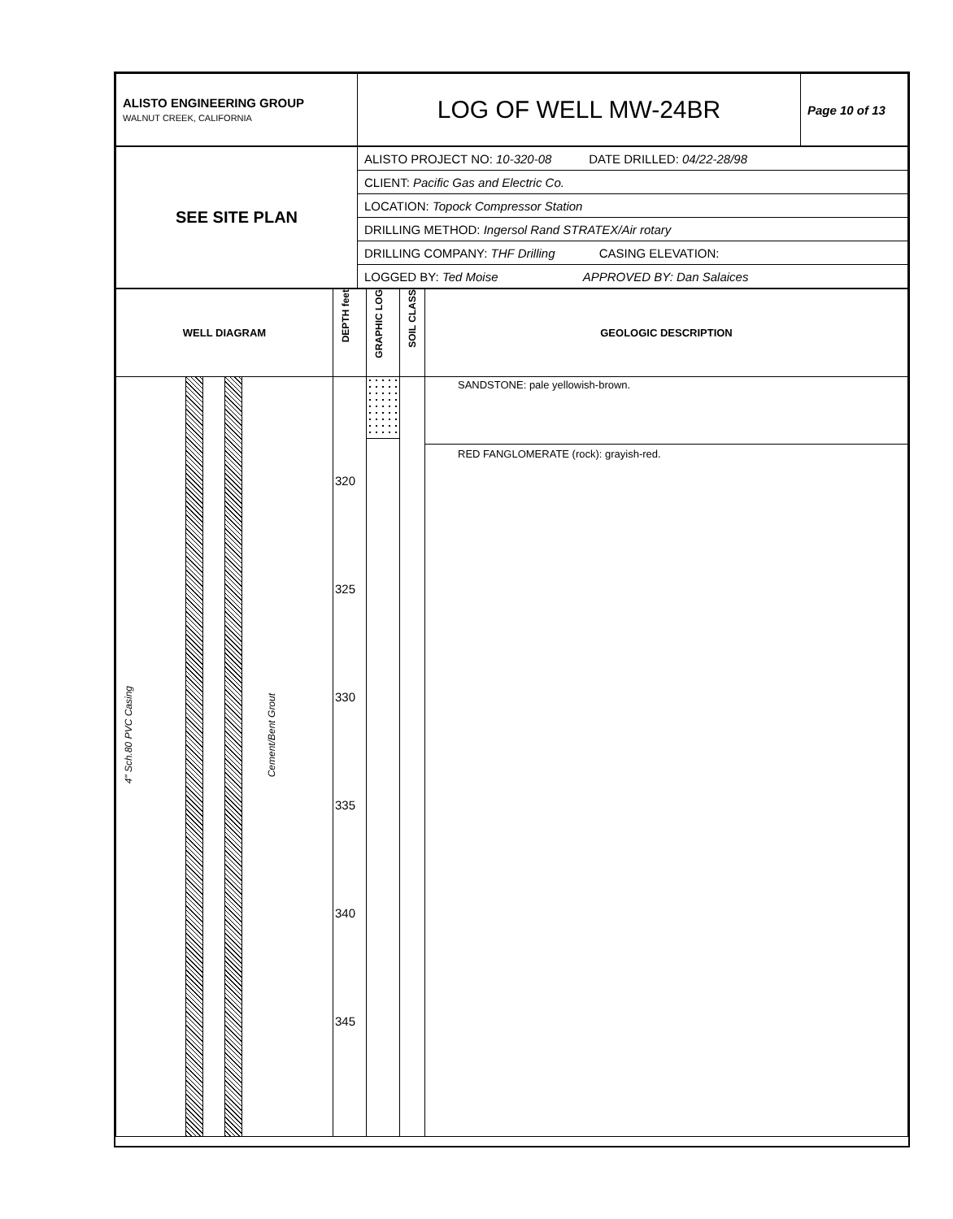| ALISTO ENGINEERING GROUP WALNUT CREEK, CALIFORNIA | LOG OF WELL MW-24BR | Page 10 of 13 |
| SEE SITE PLAN | ALISTO PROJECT NO: 10-320-08 DATE DRILLED: 04/22-28/98 |
| | CLIENT: Pacific Gas and Electric Co. |
| | LOCATION: Topock Compressor Station |
| | DRILLING METHOD: Ingersol Rand STRATEX/Air rotary |
| | DRILLING COMPANY: THF Drilling CASING ELEVATION: |
| | LOGGED BY: Ted Moise APPROVED BY: Dan Salaices |
| WELL DIAGRAM | DEPTH feet | GRAPHIC LOG | SOIL CLASS | GEOLOGIC DESCRIPTION |
| 4" Sch.80 PVC Casing Cement/Bent Grout | 320 325 330 335 340 345 | | | SANDSTONE: pale yellowish-brown. RED FANGLOMERATE (rock): grayish-red. |